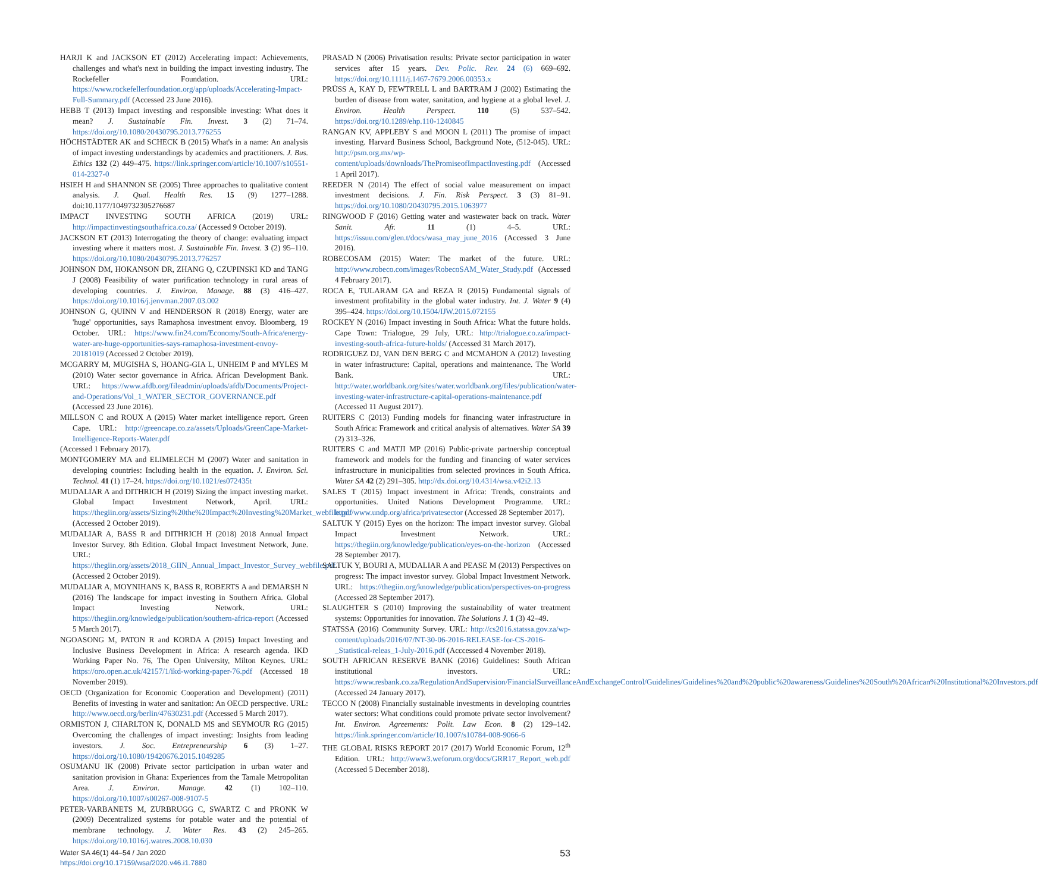HARJI K and JACKSON ET (2012) Accelerating impact: Achievements, challenges and what's next in building the impact investing industry. The Rockefeller Foundation. URL: https://www.rockefellerfoundation.org/app/uploads/Accelerating-Impact-Full-Summary.pdf (Accessed 23 June 2016).
HEBB T (2013) Impact investing and responsible investing: What does it mean? J. Sustainable Fin. Invest. 3 (2) 71–74. https://doi.org/10.1080/20430795.2013.776255
HÖCHSTÄDTER AK and SCHECK B (2015) What's in a name: An analysis of impact investing understandings by academics and practitioners. J. Bus. Ethics 132 (2) 449–475. https://link.springer.com/article/10.1007/s10551-014-2327-0
HSIEH H and SHANNON SE (2005) Three approaches to qualitative content analysis. J. Qual. Health Res. 15 (9) 1277–1288. doi:10.1177/1049732305276687
IMPACT INVESTING SOUTH AFRICA (2019) URL: http://impactinvestingsouthafrica.co.za/ (Accessed 9 October 2019).
JACKSON ET (2013) Interrogating the theory of change: evaluating impact investing where it matters most. J. Sustainable Fin. Invest. 3 (2) 95–110. https://doi.org/10.1080/20430795.2013.776257
JOHNSON DM, HOKANSON DR, ZHANG Q, CZUPINSKI KD and TANG J (2008) Feasibility of water purification technology in rural areas of developing countries. J. Environ. Manage. 88 (3) 416–427. https://doi.org/10.1016/j.jenvman.2007.03.002
JOHNSON G, QUINN V and HENDERSON R (2018) Energy, water are 'huge' opportunities, says Ramaphosa investment envoy. Bloomberg, 19 October. URL: https://www.fin24.com/Economy/South-Africa/energy-water-are-huge-opportunities-says-ramaphosa-investment-envoy-20181019 (Accessed 2 October 2019).
MCGARRY M, MUGISHA S, HOANG-GIA L, UNHEIM P and MYLES M (2010) Water sector governance in Africa. African Development Bank. URL: https://www.afdb.org/fileadmin/uploads/afdb/Documents/Project-and-Operations/Vol_1_WATER_SECTOR_GOVERNANCE.pdf (Accessed 23 June 2016).
MILLSON C and ROUX A (2015) Water market intelligence report. Green Cape. URL: http://greencape.co.za/assets/Uploads/GreenCape-Market-Intelligence-Reports-Water.pdf
(Accessed 1 February 2017).
MONTGOMERY MA and ELIMELECH M (2007) Water and sanitation in developing countries: Including health in the equation. J. Environ. Sci. Technol. 41 (1) 17–24. https://doi.org/10.1021/es072435t
MUDALIAR A and DITHRICH H (2019) Sizing the impact investing market. Global Impact Investment Network, April. URL: https://thegiin.org/assets/Sizing%20the%20Impact%20Investing%20Market_webfile.pdf (Accessed 2 October 2019).
MUDALIAR A, BASS R and DITHRICH H (2018) 2018 Annual Impact Investor Survey. 8th Edition. Global Impact Investment Network, June. URL: https://thegiin.org/assets/2018_GIIN_Annual_Impact_Investor_Survey_webfile.pdf (Accessed 2 October 2019).
MUDALIAR A, MOYNIHANS K, BASS R, ROBERTS A and DEMARSH N (2016) The landscape for impact investing in Southern Africa. Global Impact Investing Network. URL: https://thegiin.org/knowledge/publication/southern-africa-report (Accessed 5 March 2017).
NGOASONG M, PATON R and KORDA A (2015) Impact Investing and Inclusive Business Development in Africa: A research agenda. IKD Working Paper No. 76, The Open University, Milton Keynes. URL: https://oro.open.ac.uk/42157/1/ikd-working-paper-76.pdf (Accessed 18 November 2019).
OECD (Organization for Economic Cooperation and Development) (2011) Benefits of investing in water and sanitation: An OECD perspective. URL: http://www.oecd.org/berlin/47630231.pdf (Accessed 5 March 2017).
ORMISTON J, CHARLTON K, DONALD MS and SEYMOUR RG (2015) Overcoming the challenges of impact investing: Insights from leading investors. J. Soc. Entrepreneurship 6 (3) 1–27. https://doi.org/10.1080/19420676.2015.1049285
OSUMANU IK (2008) Private sector participation in urban water and sanitation provision in Ghana: Experiences from the Tamale Metropolitan Area. J. Environ. Manage. 42 (1) 102–110. https://doi.org/10.1007/s00267-008-9107-5
PETER-VARBANETS M, ZURBRUGG C, SWARTZ C and PRONK W (2009) Decentralized systems for potable water and the potential of membrane technology. J. Water Res. 43 (2) 245–265. https://doi.org/10.1016/j.watres.2008.10.030
PRASAD N (2006) Privatisation results: Private sector participation in water services after 15 years. Dev. Polic. Rev. 24 (6) 669–692. https://doi.org/10.1111/j.1467-7679.2006.00353.x
PRÜSS A, KAY D, FEWTRELL L and BARTRAM J (2002) Estimating the burden of disease from water, sanitation, and hygiene at a global level. J. Environ. Health Perspect. 110 (5) 537–542. https://doi.org/10.1289/ehp.110-1240845
RANGAN KV, APPLEBY S and MOON L (2011) The promise of impact investing. Harvard Business School, Background Note, (512-045). URL: http://psm.org.mx/wp-content/uploads/downloads/ThePromiseofImpactInvesting.pdf (Accessed 1 April 2017).
REEDER N (2014) The effect of social value measurement on impact investment decisions. J. Fin. Risk Perspect. 3 (3) 81–91. https://doi.org/10.1080/20430795.2015.1063977
RINGWOOD F (2016) Getting water and wastewater back on track. Water Sanit. Afr. 11 (1) 4–5. URL: https://issuu.com/glen.t/docs/wasa_may_june_2016 (Accessed 3 June 2016).
ROBECOSAM (2015) Water: The market of the future. URL: http://www.robeco.com/images/RobecoSAM_Water_Study.pdf (Accessed 4 February 2017).
ROCA E, TULARAM GA and REZA R (2015) Fundamental signals of investment profitability in the global water industry. Int. J. Water 9 (4) 395–424. https://doi.org/10.1504/IJW.2015.072155
ROCKEY N (2016) Impact investing in South Africa: What the future holds. Cape Town: Trialogue, 29 July, URL: http://trialogue.co.za/impact-investing-south-africa-future-holds/ (Accessed 31 March 2017).
RODRIGUEZ DJ, VAN DEN BERG C and MCMAHON A (2012) Investing in water infrastructure: Capital, operations and maintenance. The World Bank. URL: http://water.worldbank.org/sites/water.worldbank.org/files/publication/water-investing-water-infrastructure-capital-operations-maintenance.pdf (Accessed 11 August 2017).
RUITERS C (2013) Funding models for financing water infrastructure in South Africa: Framework and critical analysis of alternatives. Water SA 39 (2) 313–326.
RUITERS C and MATJI MP (2016) Public-private partnership conceptual framework and models for the funding and financing of water services infrastructure in municipalities from selected provinces in South Africa. Water SA 42 (2) 291–305. http://dx.doi.org/10.4314/wsa.v42i2.13
SALES T (2015) Impact investment in Africa: Trends, constraints and opportunities. United Nations Development Programme. URL: http://www.undp.org/africa/privatesector (Accessed 28 September 2017).
SALTUK Y (2015) Eyes on the horizon: The impact investor survey. Global Impact Investment Network. URL: https://thegiin.org/knowledge/publication/eyes-on-the-horizon (Accessed 28 September 2017).
SALTUK Y, BOURI A, MUDALIAR A and PEASE M (2013) Perspectives on progress: The impact investor survey. Global Impact Investment Network. URL: https://thegiin.org/knowledge/publication/perspectives-on-progress (Accessed 28 September 2017).
SLAUGHTER S (2010) Improving the sustainability of water treatment systems: Opportunities for innovation. The Solutions J. 1 (3) 42–49.
STATSSA (2016) Community Survey. URL: http://cs2016.statssa.gov.za/wp-content/uploads/2016/07/NT-30-06-2016-RELEASE-for-CS-2016-_Statistical-releas_1-July-2016.pdf (Acccessed 4 November 2018).
SOUTH AFRICAN RESERVE BANK (2016) Guidelines: South African institutional investors. URL: https://www.resbank.co.za/RegulationAndSupervision/FinancialSurveillanceAndExchangeControl/Guidelines/Guidelines%20and%20public%20awareness/Guidelines%20South%20African%20Institutional%20Investors.pdf (Accessed 24 January 2017).
TECCO N (2008) Financially sustainable investments in developing countries water sectors: What conditions could promote private sector involvement? Int. Environ. Agreements: Polit. Law Econ. 8 (2) 129–142. https://link.springer.com/article/10.1007/s10784-008-9066-6
THE GLOBAL RISKS REPORT 2017 (2017) World Economic Forum, 12<sup>th</sup> Edition. URL: http://www3.weforum.org/docs/GRR17_Report_web.pdf (Accessed 5 December 2018).
Water SA 46(1) 44–54 / Jan 2020
https://doi.org/10.17159/wsa/2020.v46.i1.7880
53